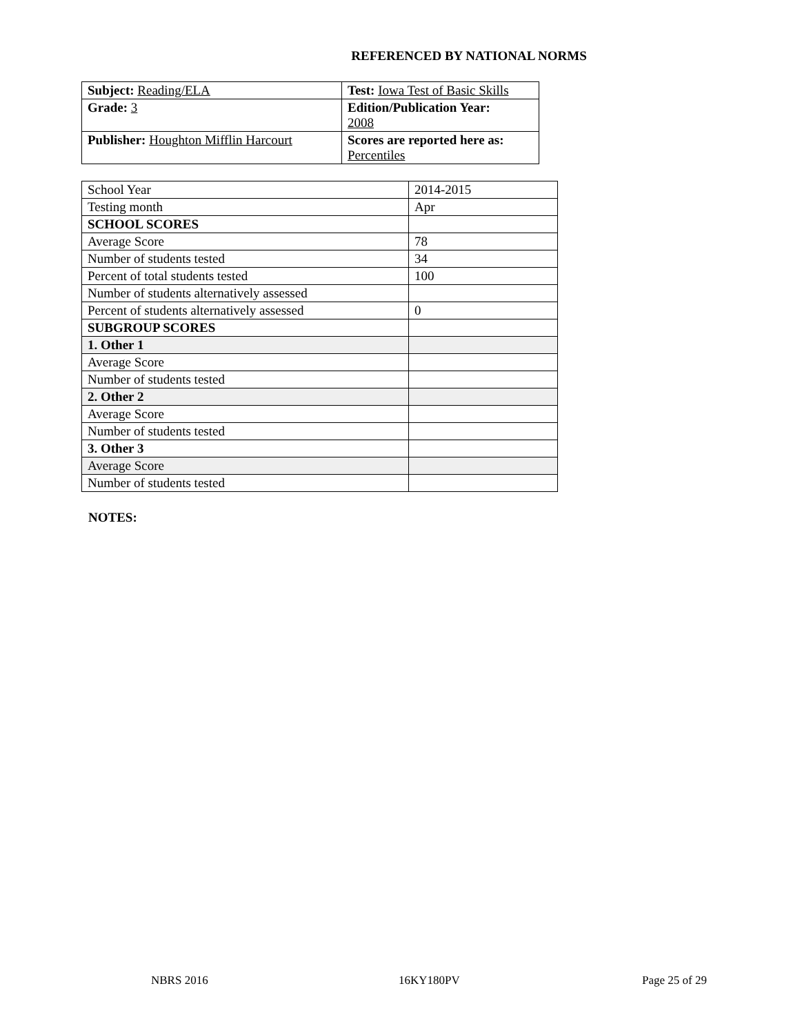REFERENCED BY NATIONAL NORMS
| Subject: Reading/ELA | Test: Iowa Test of Basic Skills |
| Grade: 3 | Edition/Publication Year: 2008 |
| Publisher: Houghton Mifflin Harcourt | Scores are reported here as: Percentiles |
| School Year | 2014-2015 |
| Testing month | Apr |
| SCHOOL SCORES | |
| Average Score | 78 |
| Number of students tested | 34 |
| Percent of total students tested | 100 |
| Number of students alternatively assessed | |
| Percent of students alternatively assessed | 0 |
| SUBGROUP SCORES | |
| 1. Other 1 | |
| Average Score | |
| Number of students tested | |
| 2. Other 2 | |
| Average Score | |
| Number of students tested | |
| 3. Other 3 | |
| Average Score | |
| Number of students tested | |
NOTES:
NBRS 2016 16KY180PV Page 25 of 29